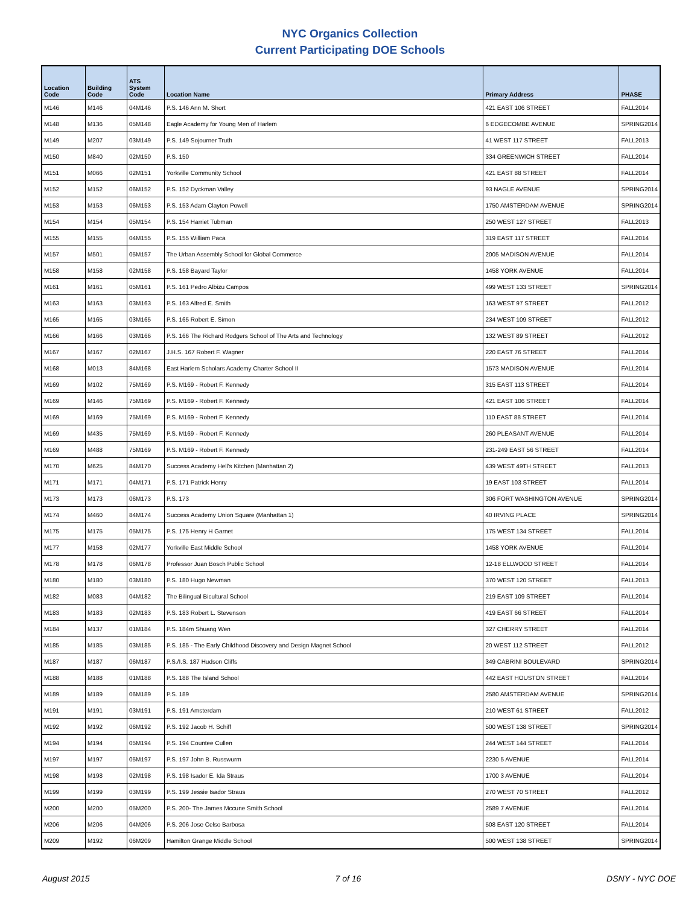NYC Organics Collection
Current Participating DOE Schools
| Location Code | Building Code | ATS System Code | Location Name | Primary Address | PHASE |
| --- | --- | --- | --- | --- | --- |
| M146 | M146 | 04M146 | P.S. 146 Ann M. Short | 421 EAST 106 STREET | FALL2014 |
| M148 | M136 | 05M148 | Eagle Academy for Young Men of Harlem | 6 EDGECOMBE AVENUE | SPRING2014 |
| M149 | M207 | 03M149 | P.S. 149 Sojourner Truth | 41 WEST 117 STREET | FALL2013 |
| M150 | M840 | 02M150 | P.S. 150 | 334 GREENWICH STREET | FALL2014 |
| M151 | M066 | 02M151 | Yorkville Community School | 421 EAST 88 STREET | FALL2014 |
| M152 | M152 | 06M152 | P.S. 152 Dyckman Valley | 93 NAGLE AVENUE | SPRING2014 |
| M153 | M153 | 06M153 | P.S. 153 Adam Clayton Powell | 1750 AMSTERDAM AVENUE | SPRING2014 |
| M154 | M154 | 05M154 | P.S. 154 Harriet Tubman | 250 WEST 127 STREET | FALL2013 |
| M155 | M155 | 04M155 | P.S. 155 William Paca | 319 EAST 117 STREET | FALL2014 |
| M157 | M501 | 05M157 | The Urban Assembly School for Global Commerce | 2005 MADISON AVENUE | FALL2014 |
| M158 | M158 | 02M158 | P.S. 158 Bayard Taylor | 1458 YORK AVENUE | FALL2014 |
| M161 | M161 | 05M161 | P.S. 161 Pedro Albizu Campos | 499 WEST 133 STREET | SPRING2014 |
| M163 | M163 | 03M163 | P.S. 163 Alfred E. Smith | 163 WEST 97 STREET | FALL2012 |
| M165 | M165 | 03M165 | P.S. 165 Robert E. Simon | 234 WEST 109 STREET | FALL2012 |
| M166 | M166 | 03M166 | P.S. 166 The Richard Rodgers School of The Arts and Technology | 132 WEST 89 STREET | FALL2012 |
| M167 | M167 | 02M167 | J.H.S. 167 Robert F. Wagner | 220 EAST 76 STREET | FALL2014 |
| M168 | M013 | 84M168 | East Harlem Scholars Academy Charter School II | 1573 MADISON AVENUE | FALL2014 |
| M169 | M102 | 75M169 | P.S. M169 - Robert F. Kennedy | 315 EAST 113 STREET | FALL2014 |
| M169 | M146 | 75M169 | P.S. M169 - Robert F. Kennedy | 421 EAST 106 STREET | FALL2014 |
| M169 | M169 | 75M169 | P.S. M169 - Robert F. Kennedy | 110 EAST 88 STREET | FALL2014 |
| M169 | M435 | 75M169 | P.S. M169 - Robert F. Kennedy | 260 PLEASANT AVENUE | FALL2014 |
| M169 | M488 | 75M169 | P.S. M169 - Robert F. Kennedy | 231-249 EAST 56 STREET | FALL2014 |
| M170 | M625 | 84M170 | Success Academy Hell's Kitchen (Manhattan 2) | 439 WEST 49TH STREET | FALL2013 |
| M171 | M171 | 04M171 | P.S. 171 Patrick Henry | 19 EAST 103 STREET | FALL2014 |
| M173 | M173 | 06M173 | P.S. 173 | 306 FORT WASHINGTON AVENUE | SPRING2014 |
| M174 | M460 | 84M174 | Success Academy Union Square (Manhattan 1) | 40 IRVING PLACE | SPRING2014 |
| M175 | M175 | 05M175 | P.S. 175 Henry H Garnet | 175 WEST 134 STREET | FALL2014 |
| M177 | M158 | 02M177 | Yorkville East Middle School | 1458 YORK AVENUE | FALL2014 |
| M178 | M178 | 06M178 | Professor Juan Bosch Public School | 12-18 ELLWOOD STREET | FALL2014 |
| M180 | M180 | 03M180 | P.S. 180 Hugo Newman | 370 WEST 120 STREET | FALL2013 |
| M182 | M083 | 04M182 | The Bilingual Bicultural School | 219 EAST 109 STREET | FALL2014 |
| M183 | M183 | 02M183 | P.S. 183 Robert L. Stevenson | 419 EAST 66 STREET | FALL2014 |
| M184 | M137 | 01M184 | P.S. 184m Shuang Wen | 327 CHERRY STREET | FALL2014 |
| M185 | M185 | 03M185 | P.S. 185 - The Early Childhood Discovery and Design Magnet School | 20 WEST 112 STREET | FALL2012 |
| M187 | M187 | 06M187 | P.S./I.S. 187 Hudson Cliffs | 349 CABRINI BOULEVARD | SPRING2014 |
| M188 | M188 | 01M188 | P.S. 188 The Island School | 442 EAST HOUSTON STREET | FALL2014 |
| M189 | M189 | 06M189 | P.S. 189 | 2580 AMSTERDAM AVENUE | SPRING2014 |
| M191 | M191 | 03M191 | P.S. 191 Amsterdam | 210 WEST 61 STREET | FALL2012 |
| M192 | M192 | 06M192 | P.S. 192 Jacob H. Schiff | 500 WEST 138 STREET | SPRING2014 |
| M194 | M194 | 05M194 | P.S. 194 Countee Cullen | 244 WEST 144 STREET | FALL2014 |
| M197 | M197 | 05M197 | P.S. 197 John B. Russwurm | 2230 5 AVENUE | FALL2014 |
| M198 | M198 | 02M198 | P.S. 198 Isador E. Ida Straus | 1700 3 AVENUE | FALL2014 |
| M199 | M199 | 03M199 | P.S. 199 Jessie Isador Straus | 270 WEST 70 STREET | FALL2012 |
| M200 | M200 | 05M200 | P.S. 200- The James Mccune Smith School | 2589 7 AVENUE | FALL2014 |
| M206 | M206 | 04M206 | P.S. 206 Jose Celso Barbosa | 508 EAST 120 STREET | FALL2014 |
| M209 | M192 | 06M209 | Hamilton Grange Middle School | 500 WEST 138 STREET | SPRING2014 |
August 2015 7 of 16 DSNY - NYC DOE